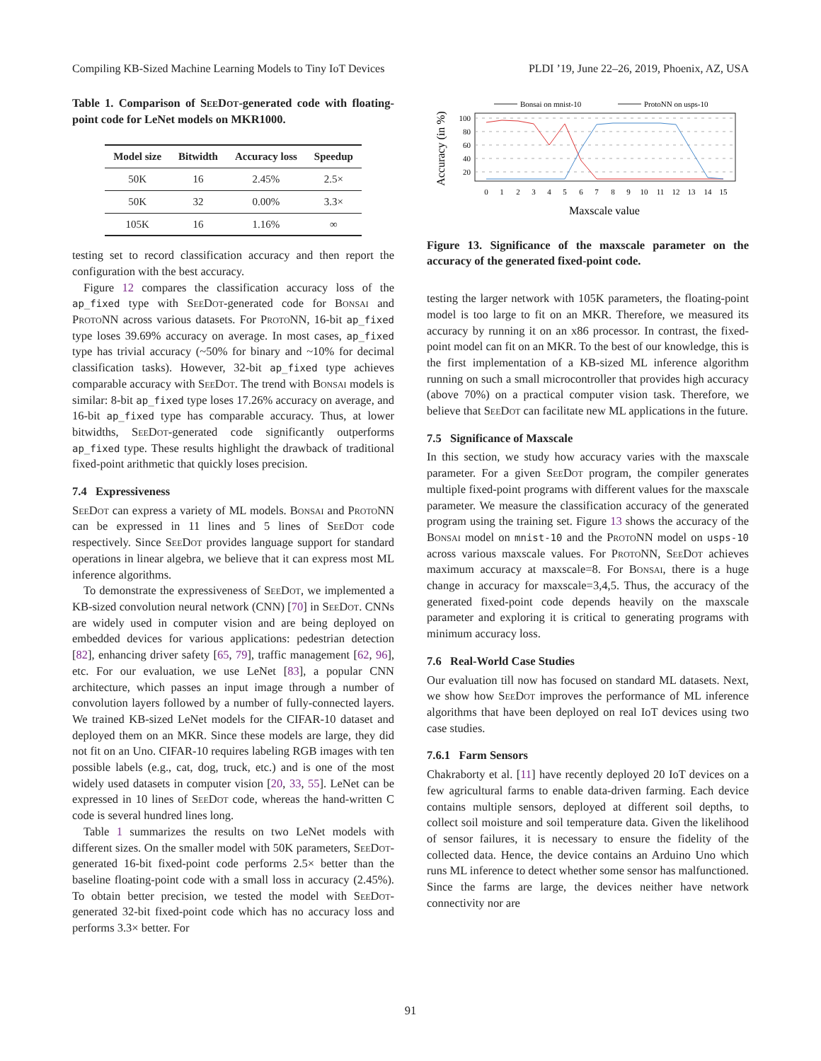Compiling KB-Sized Machine Learning Models to Tiny IoT Devices PLDI ’19, June 22–26, 2019, Phoenix, AZ, USA
Table 1. Comparison of SeeDot-generated code with floating-point code for LeNet models on MKR1000.
| Model size | Bitwidth | Accuracy loss | Speedup |
| --- | --- | --- | --- |
| 50K | 16 | 2.45% | 2.5× |
| 50K | 32 | 0.00% | 3.3× |
| 105K | 16 | 1.16% | ∞ |
testing set to record classification accuracy and then report the configuration with the best accuracy.
Figure 12 compares the classification accuracy loss of the ap_fixed type with SeeDot-generated code for Bonsai and ProtoNN across various datasets. For ProtoNN, 16-bit ap_fixed type loses 39.69% accuracy on average. In most cases, ap_fixed type has trivial accuracy (~50% for binary and ~10% for decimal classification tasks). However, 32-bit ap_fixed type achieves comparable accuracy with SeeDot. The trend with Bonsai models is similar: 8-bit ap_fixed type loses 17.26% accuracy on average, and 16-bit ap_fixed type has comparable accuracy. Thus, at lower bitwidths, SeeDot-generated code significantly outperforms ap_fixed type. These results highlight the drawback of traditional fixed-point arithmetic that quickly loses precision.
7.4 Expressiveness
SeeDot can express a variety of ML models. Bonsai and ProtoNN can be expressed in 11 lines and 5 lines of SeeDot code respectively. Since SeeDot provides language support for standard operations in linear algebra, we believe that it can express most ML inference algorithms.
To demonstrate the expressiveness of SeeDot, we implemented a KB-sized convolution neural network (CNN) [70] in SeeDot. CNNs are widely used in computer vision and are being deployed on embedded devices for various applications: pedestrian detection [82], enhancing driver safety [65, 79], traffic management [62, 96], etc. For our evaluation, we use LeNet [83], a popular CNN architecture, which passes an input image through a number of convolution layers followed by a number of fully-connected layers. We trained KB-sized LeNet models for the CIFAR-10 dataset and deployed them on an MKR. Since these models are large, they did not fit on an Uno. CIFAR-10 requires labeling RGB images with ten possible labels (e.g., cat, dog, truck, etc.) and is one of the most widely used datasets in computer vision [20, 33, 55]. LeNet can be expressed in 10 lines of SeeDot code, whereas the hand-written C code is several hundred lines long.
Table 1 summarizes the results on two LeNet models with different sizes. On the smaller model with 50K parameters, SeeDot-generated 16-bit fixed-point code performs 2.5× better than the baseline floating-point code with a small loss in accuracy (2.45%). To obtain better precision, we tested the model with SeeDot-generated 32-bit fixed-point code which has no accuracy loss and performs 3.3× better. For
Bonsai on mnist-10
ProtoNN on usps-10
100
80
60
40
20
0
1
2
3
4
5
6
7
8
9
10
11
12
13
14
15
Maxscale value
Accuracy (in %)
Figure 13. Significance of the maxscale parameter on the accuracy of the generated fixed-point code.
testing the larger network with 105K parameters, the floating-point model is too large to fit on an MKR. Therefore, we measured its accuracy by running it on an x86 processor. In contrast, the fixed-point model can fit on an MKR. To the best of our knowledge, this is the first implementation of a KB-sized ML inference algorithm running on such a small microcontroller that provides high accuracy (above 70%) on a practical computer vision task. Therefore, we believe that SeeDot can facilitate new ML applications in the future.
7.5 Significance of Maxscale
In this section, we study how accuracy varies with the maxscale parameter. For a given SeeDot program, the compiler generates multiple fixed-point programs with different values for the maxscale parameter. We measure the classification accuracy of the generated program using the training set. Figure 13 shows the accuracy of the Bonsai model on mnist-10 and the ProtoNN model on usps-10 across various maxscale values. For ProtoNN, SeeDot achieves maximum accuracy at maxscale=8. For Bonsai, there is a huge change in accuracy for maxscale=3,4,5. Thus, the accuracy of the generated fixed-point code depends heavily on the maxscale parameter and exploring it is critical to generating programs with minimum accuracy loss.
7.6 Real-World Case Studies
Our evaluation till now has focused on standard ML datasets. Next, we show how SeeDot improves the performance of ML inference algorithms that have been deployed on real IoT devices using two case studies.
7.6.1 Farm Sensors
Chakraborty et al. [11] have recently deployed 20 IoT devices on a few agricultural farms to enable data-driven farming. Each device contains multiple sensors, deployed at different soil depths, to collect soil moisture and soil temperature data. Given the likelihood of sensor failures, it is necessary to ensure the fidelity of the collected data. Hence, the device contains an Arduino Uno which runs ML inference to detect whether some sensor has malfunctioned. Since the farms are large, the devices neither have network connectivity nor are
91